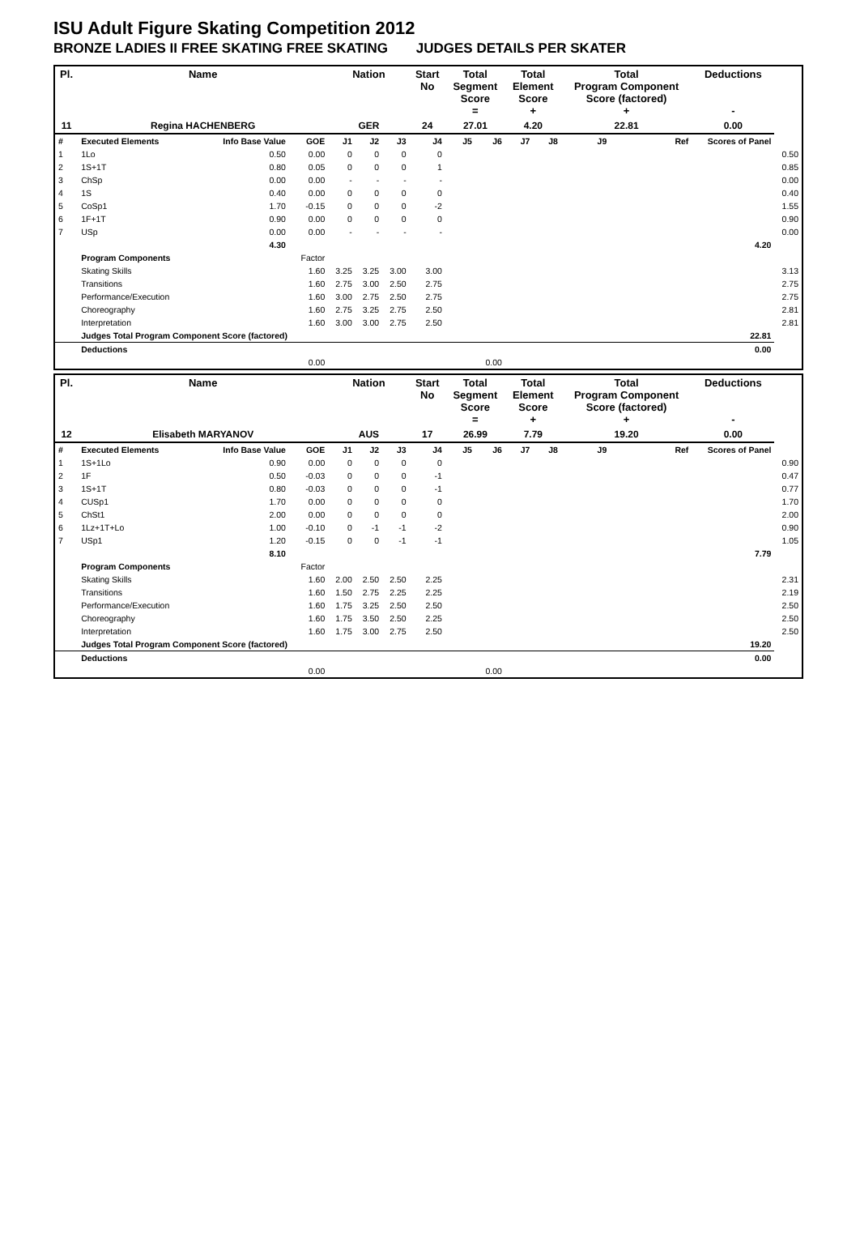ISU Adult Figure Skating Competition 2012
BRONZE LADIES II FREE SKATING FREE SKATING JUDGES DETAILS PER SKATER
| Pl. | Name | | | Nation | | | Start No | Total Segment Score = | | Total Element Score + | | Total Program Component Score (factored) + | | | Deductions - | |
| --- | --- | --- | --- | --- | --- | --- | --- | --- | --- | --- | --- | --- | --- | --- | --- | --- |
| 11 | Regina HACHENBERG | | | GER | | | 24 | 27.01 | | 4.20 | | 22.81 | | | 0.00 | |
| # | Executed Elements | Info Base Value | GOE | J1 | J2 | J3 | J4 | J5 | J6 | J7 | J8 | J9 | | Ref | Scores of Panel | |
| 1 | 1Lo | 0.50 | 0.00 | 0 | 0 | 0 | 0 | | | | | | | | | 0.50 |
| 2 | 1S+1T | 0.80 | 0.05 | 0 | 0 | 0 | 1 | | | | | | | | | 0.85 |
| 3 | ChSp | 0.00 | 0.00 | - | - | - | - | | | | | | | | | 0.00 |
| 4 | 1S | 0.40 | 0.00 | 0 | 0 | 0 | 0 | | | | | | | | | 0.40 |
| 5 | CoSp1 | 1.70 | -0.15 | 0 | 0 | 0 | -2 | | | | | | | | | 1.55 |
| 6 | 1F+1T | 0.90 | 0.00 | 0 | 0 | 0 | 0 | | | | | | | | | 0.90 |
| 7 | USp | 0.00 | 0.00 | - | - | - | - | | | | | | | | | 0.00 |
| | | 4.30 | | | | | | | | | | | | | 4.20 | |
| | Program Components | | Factor | | | | | | | | | | | | | |
| | Skating Skills | | 1.60 | 3.25 | 3.25 | 3.00 | 3.00 | | | | | | | | | 3.13 |
| | Transitions | | 1.60 | 2.75 | 3.00 | 2.50 | 2.75 | | | | | | | | | 2.75 |
| | Performance/Execution | | 1.60 | 3.00 | 2.75 | 2.50 | 2.75 | | | | | | | | | 2.75 |
| | Choreography | | 1.60 | 2.75 | 3.25 | 2.75 | 2.50 | | | | | | | | | 2.81 |
| | Interpretation | | 1.60 | 3.00 | 3.00 | 2.75 | 2.50 | | | | | | | | | 2.81 |
| | Judges Total Program Component Score (factored) | | | | | | | | | | | | | | 22.81 | |
| | Deductions | | | | | | | | | | | | | | 0.00 | |
| | | | 0.00 | | | | | 0.00 | | | | | | | | |
| Pl. | Name | | | Nation | | | Start No | Total Segment Score = | | Total Element Score + | | Total Program Component Score (factored) + | | | Deductions - | |
| --- | --- | --- | --- | --- | --- | --- | --- | --- | --- | --- | --- | --- | --- | --- | --- | --- |
| 12 | Elisabeth MARYANOV | | | AUS | | | 17 | 26.99 | | 7.79 | | 19.20 | | | 0.00 | |
| # | Executed Elements | Info Base Value | GOE | J1 | J2 | J3 | J4 | J5 | J6 | J7 | J8 | J9 | | Ref | Scores of Panel | |
| 1 | 1S+1Lo | 0.90 | 0.00 | 0 | 0 | 0 | 0 | | | | | | | | | 0.90 |
| 2 | 1F | 0.50 | -0.03 | 0 | 0 | 0 | -1 | | | | | | | | | 0.47 |
| 3 | 1S+1T | 0.80 | -0.03 | 0 | 0 | 0 | -1 | | | | | | | | | 0.77 |
| 4 | CUSp1 | 1.70 | 0.00 | 0 | 0 | 0 | 0 | | | | | | | | | 1.70 |
| 5 | ChSt1 | 2.00 | 0.00 | 0 | 0 | 0 | 0 | | | | | | | | | 2.00 |
| 6 | 1Lz+1T+Lo | 1.00 | -0.10 | 0 | -1 | -1 | -2 | | | | | | | | | 0.90 |
| 7 | USp1 | 1.20 | -0.15 | 0 | 0 | -1 | -1 | | | | | | | | | 1.05 |
| | | 8.10 | | | | | | | | | | | | | 7.79 | |
| | Program Components | | Factor | | | | | | | | | | | | | |
| | Skating Skills | | 1.60 | 2.00 | 2.50 | 2.50 | 2.25 | | | | | | | | | 2.31 |
| | Transitions | | 1.60 | 1.50 | 2.75 | 2.25 | 2.25 | | | | | | | | | 2.19 |
| | Performance/Execution | | 1.60 | 1.75 | 3.25 | 2.50 | 2.50 | | | | | | | | | 2.50 |
| | Choreography | | 1.60 | 1.75 | 3.50 | 2.50 | 2.25 | | | | | | | | | 2.50 |
| | Interpretation | | 1.60 | 1.75 | 3.00 | 2.75 | 2.50 | | | | | | | | | 2.50 |
| | Judges Total Program Component Score (factored) | | | | | | | | | | | | | | 19.20 | |
| | Deductions | | | | | | | | | | | | | | 0.00 | |
| | | | 0.00 | | | | | 0.00 | | | | | | | | |